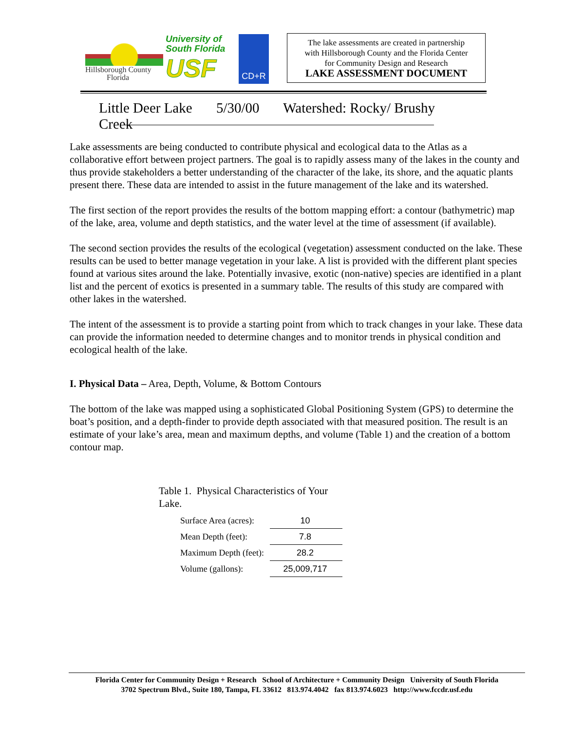Hillsborough County
Florida
University of
South Florida
USF
CD+R
The lake assessments are created in partnership
with Hillsborough County and the Florida Center
for Community Design and Research
LAKE ASSESSMENT DOCUMENT
Little Deer Lake 5/30/00 Watershed: Rocky/ Brushy Creek
Lake assessments are being conducted to contribute physical and ecological data to the Atlas as a collaborative effort between project partners. The goal is to rapidly assess many of the lakes in the county and thus provide stakeholders a better understanding of the character of the lake, its shore, and the aquatic plants present there. These data are intended to assist in the future management of the lake and its watershed.
The first section of the report provides the results of the bottom mapping effort: a contour (bathymetric) map of the lake, area, volume and depth statistics, and the water level at the time of assessment (if available).
The second section provides the results of the ecological (vegetation) assessment conducted on the lake. These results can be used to better manage vegetation in your lake. A list is provided with the different plant species found at various sites around the lake. Potentially invasive, exotic (non-native) species are identified in a plant list and the percent of exotics is presented in a summary table. The results of this study are compared with other lakes in the watershed.
The intent of the assessment is to provide a starting point from which to track changes in your lake. These data can provide the information needed to determine changes and to monitor trends in physical condition and ecological health of the lake.
I. Physical Data – Area, Depth, Volume, & Bottom Contours
The bottom of the lake was mapped using a sophisticated Global Positioning System (GPS) to determine the boat’s position, and a depth-finder to provide depth associated with that measured position. The result is an estimate of your lake’s area, mean and maximum depths, and volume (Table 1) and the creation of a bottom contour map.
Table 1. Physical Characteristics of Your Lake.
| Surface Area (acres): | 10 |
| Mean Depth (feet): | 7.8 |
| Maximum Depth (feet): | 28.2 |
| Volume (gallons): | 25,009,717 |
Florida Center for Community Design + Research School of Architecture + Community Design University of South Florida
3702 Spectrum Blvd., Suite 180, Tampa, FL 33612 813.974.4042 fax 813.974.6023 http://www.fccdr.usf.edu